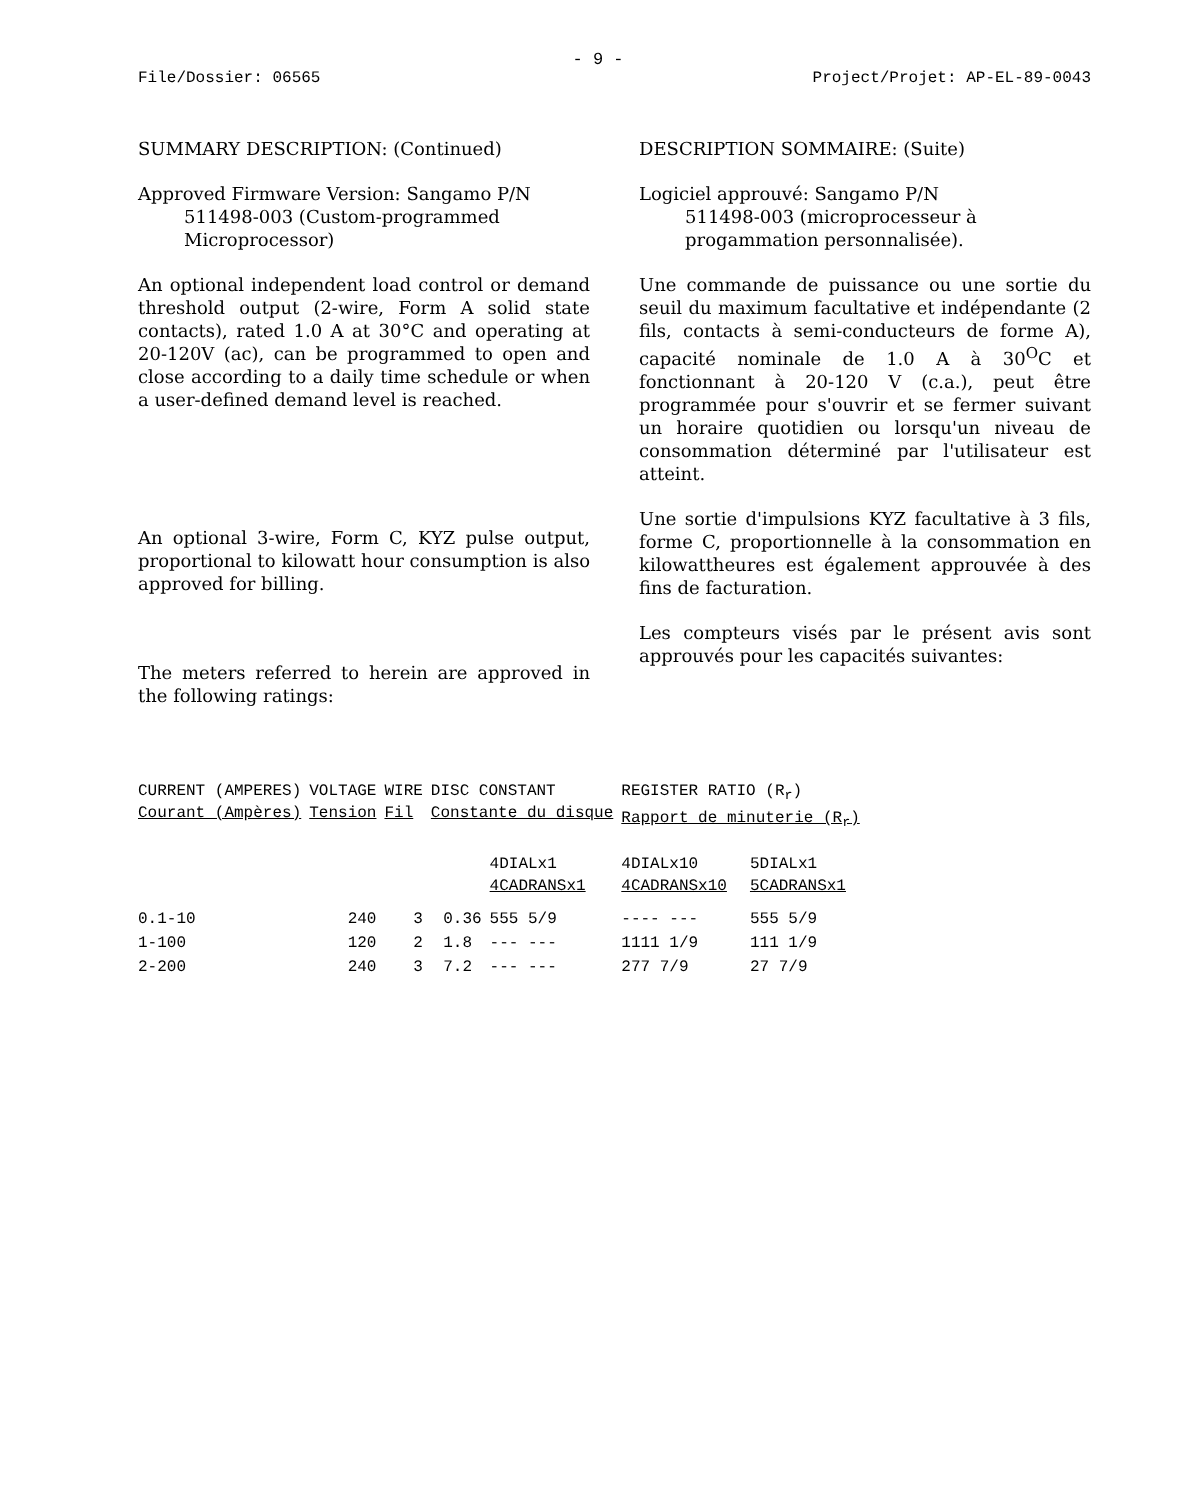- 9 -
File/Dossier: 06565 Project/Projet: AP-EL-89-0043
SUMMARY DESCRIPTION: (Continued)
Approved Firmware Version: Sangamo P/N
511498-003 (Custom-programmed
Microprocessor)
An optional independent load control or demand threshold output (2-wire, Form A solid state contacts), rated 1.0 A at 30°C and operating at 20-120V (ac), can be programmed to open and close according to a daily time schedule or when a user-defined demand level is reached.
An optional 3-wire, Form C, KYZ pulse output, proportional to kilowatt hour consumption is also approved for billing.
The meters referred to herein are approved in the following ratings:
DESCRIPTION SOMMAIRE: (Suite)
Logiciel approuvé: Sangamo P/N
511498-003 (microprocesseur à
progammation personnalisée).
Une commande de puissance ou une sortie du seuil du maximum facultative et indépendante (2 fils, contacts à semi-conducteurs de forme A), capacité nominale de 1.0 A à 30<sup>O</sup>C et fonctionnant à 20-120 V (c.a.), peut être programmée pour s'ouvrir et se fermer suivant un horaire quotidien ou lorsqu'un niveau de consommation déterminé par l'utilisateur est atteint.
Une sortie d'impulsions KYZ facultative à 3 fils, forme C, proportionnelle à la consommation en kilowattheures est également approuvée à des fins de facturation.
Les compteurs visés par le présent avis sont approuvés pour les capacités suivantes:
| CURRENT (AMPERES) Courant (Ampères) | VOLTAGE Tension | WIRE Fil | DISC CONSTANT Constante du disque | | REGISTER RATIO (R<sub>r</sub>) Rapport de minuterie (R<sub>r</sub>) | |
| --- | --- | --- | --- | --- | --- | --- |
| | | | | 4DIALx1 4CADRANSx1 | 4DIALx10 4CADRANSx10 | 5DIALx1 5CADRANSx1 |
| 0.1-10 | 240 | 3 | 0.36 | 555 5/9 | ---- --- | 555 5/9 |
| 1-100 | 120 | 2 | 1.8 | --- --- | 1111 1/9 | 111 1/9 |
| 2-200 | 240 | 3 | 7.2 | --- --- | 277 7/9 | 27 7/9 |